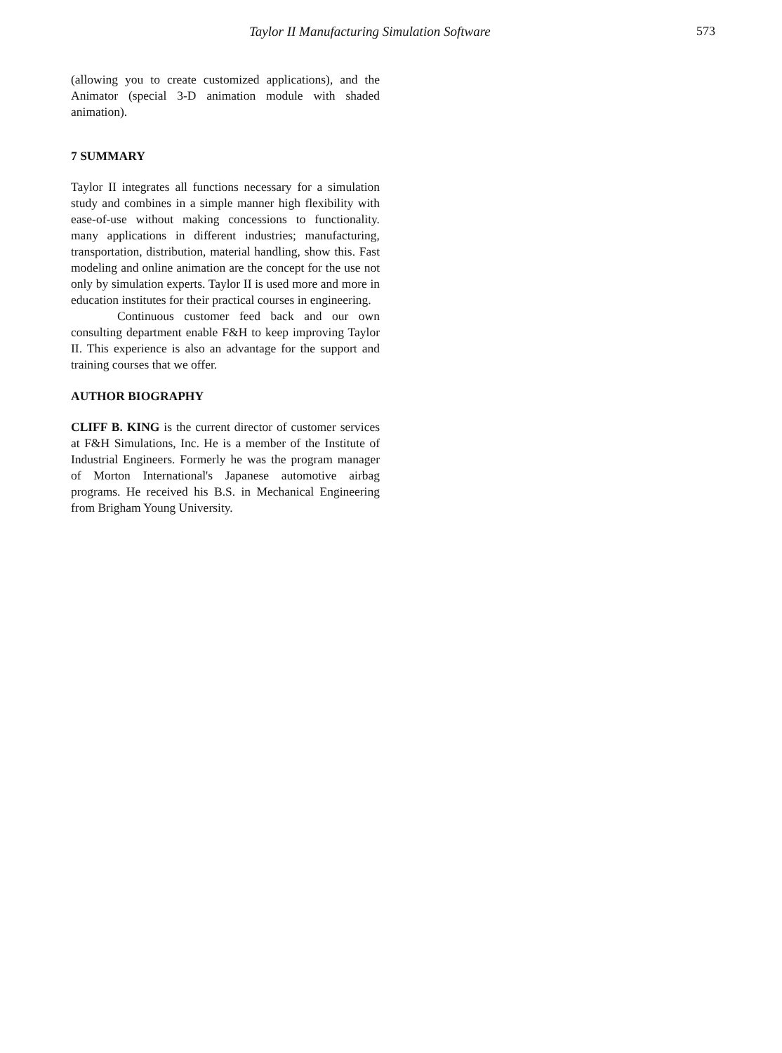Taylor II Manufacturing Simulation Software 573
(allowing you to create customized applications), and the Animator (special 3-D animation module with shaded animation).
7 SUMMARY
Taylor II integrates all functions necessary for a simulation study and combines in a simple manner high flexibility with ease-of-use without making concessions to functionality. many applications in different industries; manufacturing, transportation, distribution, material handling, show this. Fast modeling and online animation are the concept for the use not only by simulation experts. Taylor II is used more and more in education institutes for their practical courses in engineering.
Continuous customer feed back and our own consulting department enable F&H to keep improving Taylor II. This experience is also an advantage for the support and training courses that we offer.
AUTHOR BIOGRAPHY
CLIFF B. KING is the current director of customer services at F&H Simulations, Inc. He is a member of the Institute of Industrial Engineers. Formerly he was the program manager of Morton International's Japanese automotive airbag programs. He received his B.S. in Mechanical Engineering from Brigham Young University.